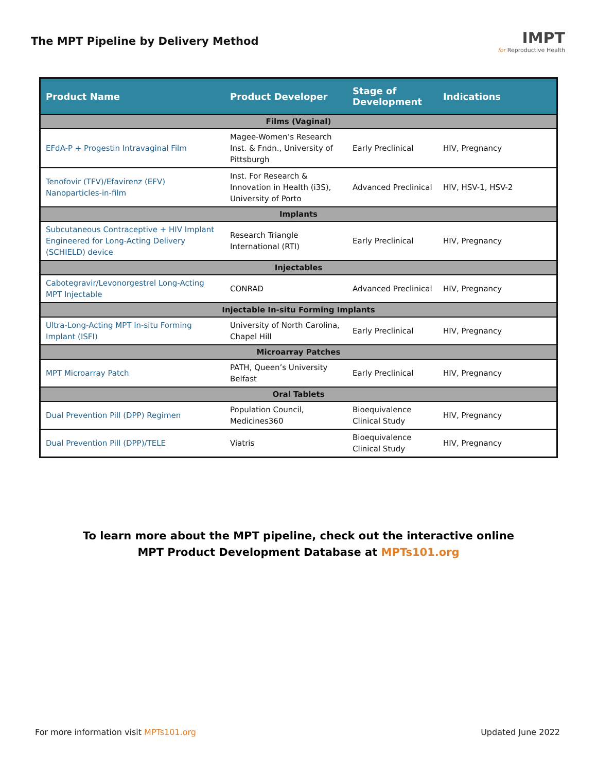The MPT Pipeline by Delivery Method
IMPT
for Reproductive Health
| Product Name | Product Developer | Stage of Development | Indications |
| --- | --- | --- | --- |
| Films (Vaginal) | | | |
| EFdA-P + Progestin Intravaginal Film | Magee-Women’s Research Inst. & Fndn., University of Pittsburgh | Early Preclinical | HIV, Pregnancy |
| Tenofovir (TFV)/Efavirenz (EFV) Nanoparticles-in-film | Inst. For Research & Innovation in Health (i3S), University of Porto | Advanced Preclinical | HIV, HSV-1, HSV-2 |
| Implants | | | |
| Subcutaneous Contraceptive + HIV Implant Engineered for Long-Acting Delivery (SCHIELD) device | Research Triangle International (RTI) | Early Preclinical | HIV, Pregnancy |
| Injectables | | | |
| Cabotegravir/Levonorgestrel Long-Acting MPT Injectable | CONRAD | Advanced Preclinical | HIV, Pregnancy |
| Injectable In-situ Forming Implants | | | |
| Ultra-Long-Acting MPT In-situ Forming Implant (ISFI) | University of North Carolina, Chapel Hill | Early Preclinical | HIV, Pregnancy |
| Microarray Patches | | | |
| MPT Microarray Patch | PATH, Queen’s University Belfast | Early Preclinical | HIV, Pregnancy |
| Oral Tablets | | | |
| Dual Prevention Pill (DPP) Regimen | Population Council, Medicines360 | Bioequivalence Clinical Study | HIV, Pregnancy |
| Dual Prevention Pill (DPP)/TELE | Viatris | Bioequivalence Clinical Study | HIV, Pregnancy |
To learn more about the MPT pipeline, check out the interactive online
MPT Product Development Database at MPTs101.org
For more information visit MPTs101.org Updated June 2022